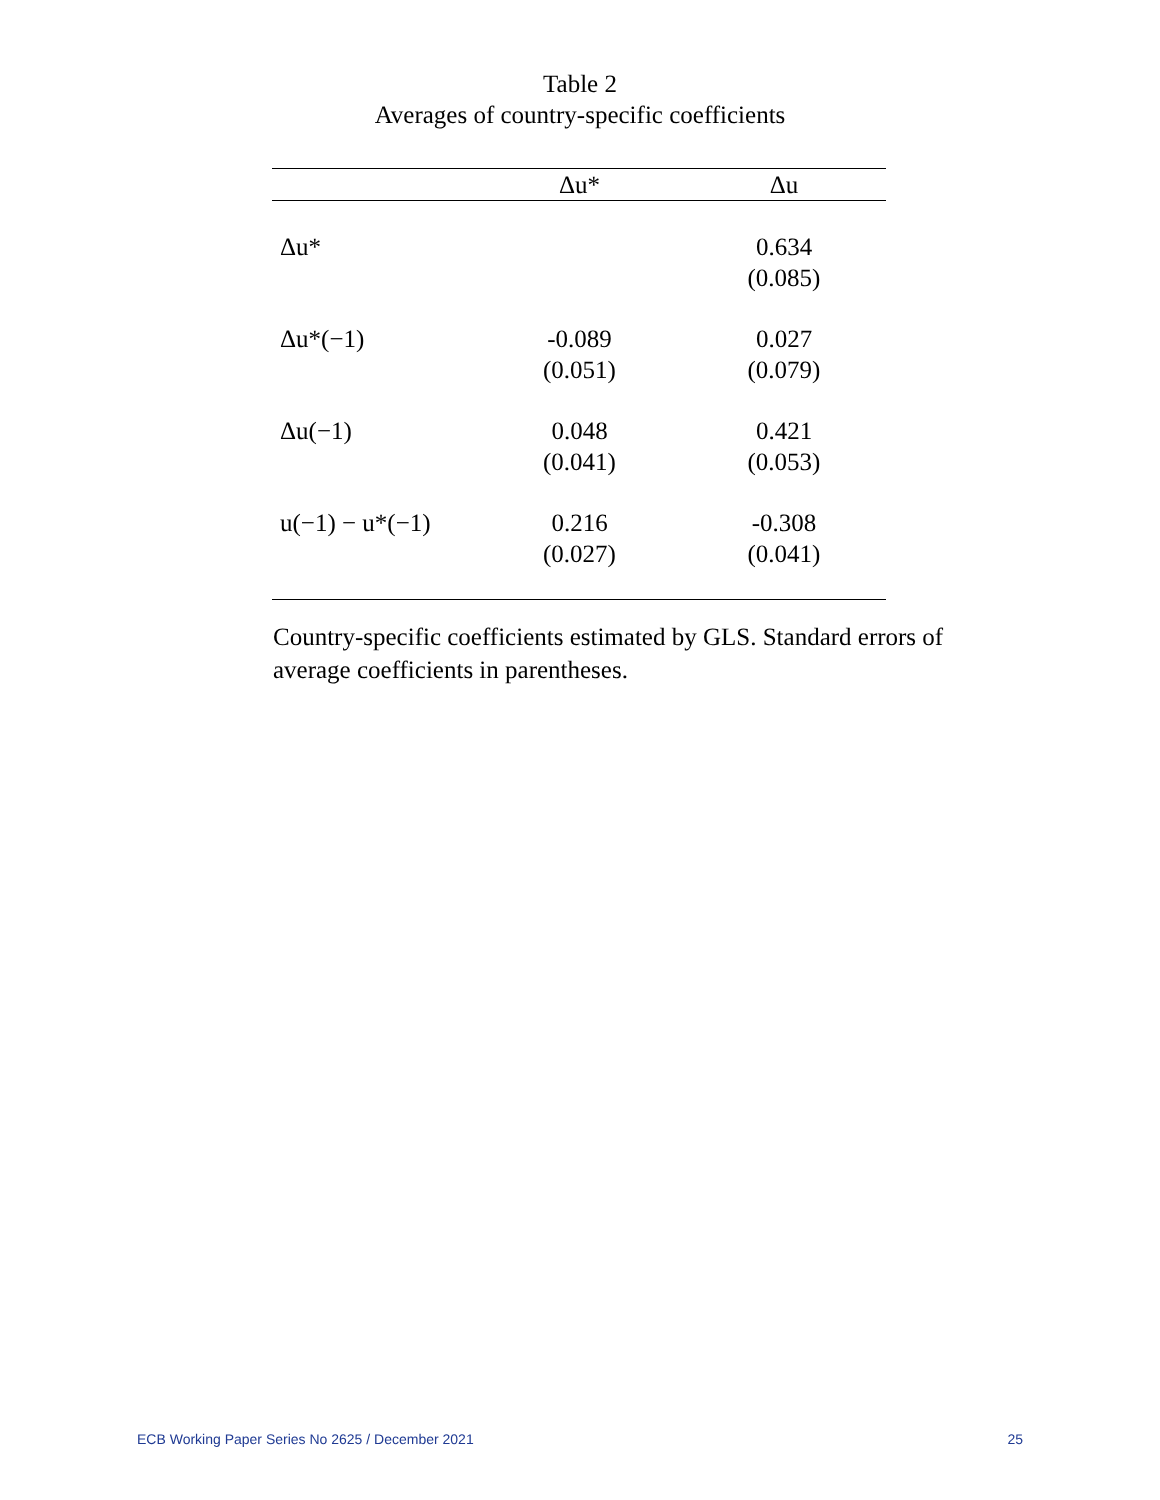Table 2
Averages of country-specific coefficients
| | Δu* | Δu |
| --- | --- | --- |
| Δu* | | 0.634 (0.085) |
| Δu*(−1) | -0.089 (0.051) | 0.027 (0.079) |
| Δu(−1) | 0.048 (0.041) | 0.421 (0.053) |
| u(−1) − u*(−1) | 0.216 (0.027) | -0.308 (0.041) |
Country-specific coefficients estimated by GLS. Standard errors of average coefficients in parentheses.
ECB Working Paper Series No 2625 / December 2021 25